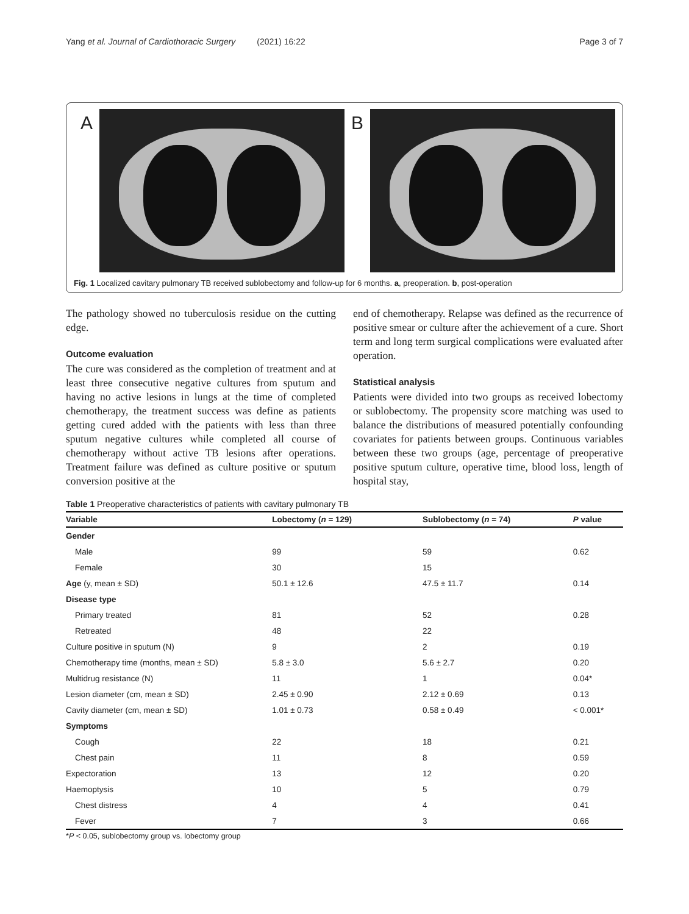Yang et al. Journal of Cardiothoracic Surgery (2021) 16:22 Page 3 of 7
A B
Fig. 1 Localized cavitary pulmonary TB received sublobectomy and follow-up for 6 months. a, preoperation. b, post-operation
The pathology showed no tuberculosis residue on the cutting edge.
Outcome evaluation
The cure was considered as the completion of treatment and at least three consecutive negative cultures from sputum and having no active lesions in lungs at the time of completed chemotherapy, the treatment success was define as patients getting cured added with the patients with less than three sputum negative cultures while completed all course of chemotherapy without active TB lesions after operations. Treatment failure was defined as culture positive or sputum conversion positive at the
end of chemotherapy. Relapse was defined as the recurrence of positive smear or culture after the achievement of a cure. Short term and long term surgical complications were evaluated after operation.
Statistical analysis
Patients were divided into two groups as received lobectomy or sublobectomy. The propensity score matching was used to balance the distributions of measured potentially confounding covariates for patients between groups. Continuous variables between these two groups (age, percentage of preoperative positive sputum culture, operative time, blood loss, length of hospital stay,
Table 1 Preoperative characteristics of patients with cavitary pulmonary TB
| Variable | Lobectomy ( n = 129) | Sublobectomy ( n = 74) | P value |
| --- | --- | --- | --- |
| Gender | | | |
| Male | 99 | 59 | 0.62 |
| Female | 30 | 15 | |
| Age (y, mean ± SD) | 50.1 ± 12.6 | 47.5 ± 11.7 | 0.14 |
| Disease type | | | |
| Primary treated | 81 | 52 | 0.28 |
| Retreated | 48 | 22 | |
| Culture positive in sputum (N) | 9 | 2 | 0.19 |
| Chemotherapy time (months, mean ± SD) | 5.8 ± 3.0 | 5.6 ± 2.7 | 0.20 |
| Multidrug resistance (N) | 11 | 1 | 0.04* |
| Lesion diameter (cm, mean ± SD) | 2.45 ± 0.90 | 2.12 ± 0.69 | 0.13 |
| Cavity diameter (cm, mean ± SD) | 1.01 ± 0.73 | 0.58 ± 0.49 | < 0.001* |
| Symptoms | | | |
| Cough | 22 | 18 | 0.21 |
| Chest pain | 11 | 8 | 0.59 |
| Expectoration | 13 | 12 | 0.20 |
| Haemoptysis | 10 | 5 | 0.79 |
| Chest distress | 4 | 4 | 0.41 |
| Fever | 7 | 3 | 0.66 |
*P < 0.05, sublobectomy group vs. lobectomy group